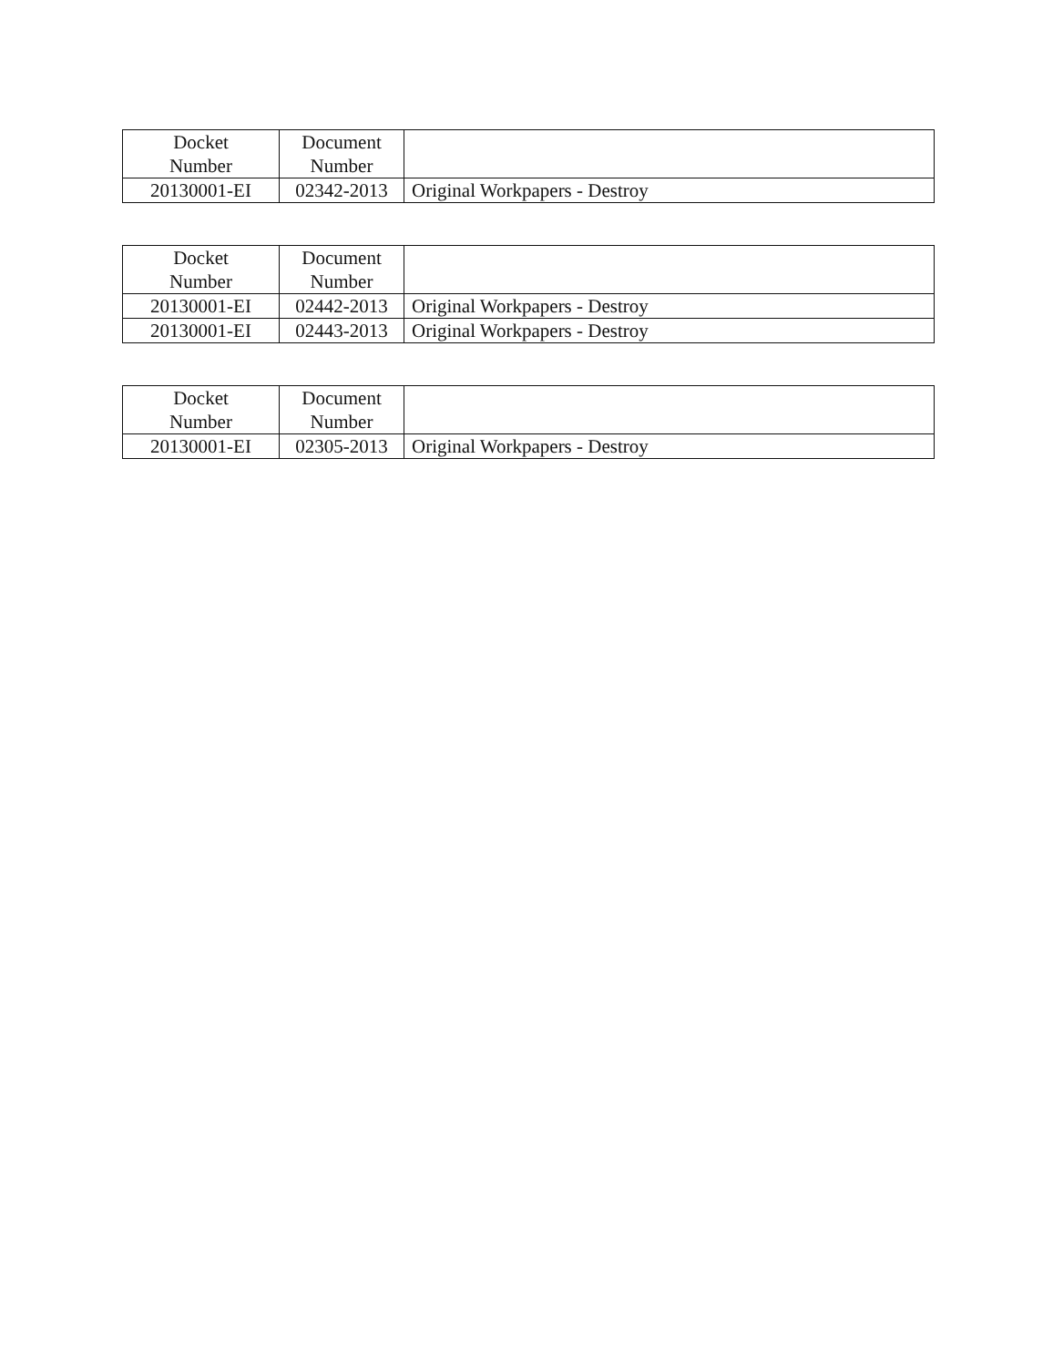| Docket Number | Document Number | |
| --- | --- | --- |
| 20130001-EI | 02342-2013 | Original Workpapers - Destroy |
| Docket Number | Document Number | |
| --- | --- | --- |
| 20130001-EI | 02442-2013 | Original Workpapers - Destroy |
| 20130001-EI | 02443-2013 | Original Workpapers - Destroy |
| Docket Number | Document Number | |
| --- | --- | --- |
| 20130001-EI | 02305-2013 | Original Workpapers - Destroy |